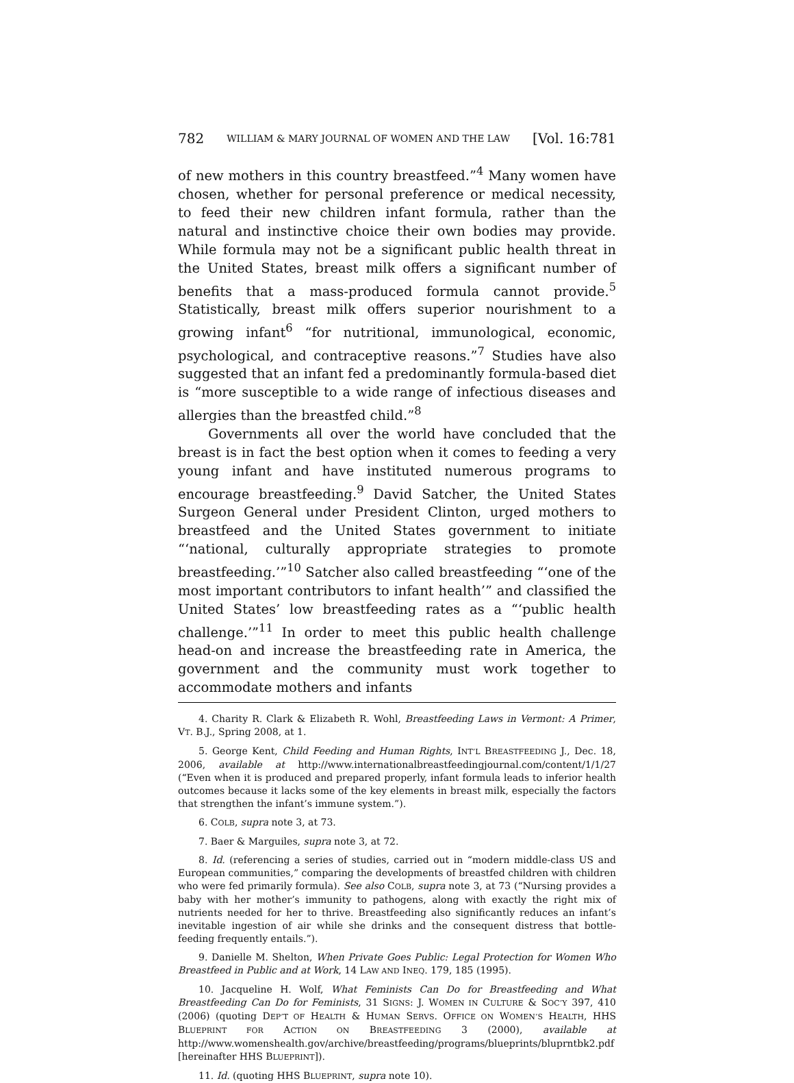782 WILLIAM & MARY JOURNAL OF WOMEN AND THE LAW [Vol. 16:781
of new mothers in this country breastfeed.”<sup>4</sup> Many women have chosen, whether for personal preference or medical necessity, to feed their new children infant formula, rather than the natural and instinctive choice their own bodies may provide. While formula may not be a significant public health threat in the United States, breast milk offers a significant number of benefits that a mass-produced formula cannot provide.<sup>5</sup> Statistically, breast milk offers superior nourishment to a growing infant<sup>6</sup> “for nutritional, immunological, economic, psychological, and contraceptive reasons.”<sup>7</sup> Studies have also suggested that an infant fed a predominantly formula-based diet is “more susceptible to a wide range of infectious diseases and allergies than the breastfed child.”<sup>8</sup>
Governments all over the world have concluded that the breast is in fact the best option when it comes to feeding a very young infant and have instituted numerous programs to encourage breastfeeding.<sup>9</sup> David Satcher, the United States Surgeon General under President Clinton, urged mothers to breastfeed and the United States government to initiate “‘national, culturally appropriate strategies to promote breastfeeding.’”<sup>10</sup> Satcher also called breastfeeding “‘one of the most important contributors to infant health’” and classified the United States’ low breastfeeding rates as a “‘public health challenge.’”<sup>11</sup> In order to meet this public health challenge head-on and increase the breastfeeding rate in America, the government and the community must work together to accommodate mothers and infants
4. Charity R. Clark & Elizabeth R. Wohl, Breastfeeding Laws in Vermont: A Primer, VT. B.J., Spring 2008, at 1.
5. George Kent, Child Feeding and Human Rights, INT’L BREASTFEEDING J., Dec. 18, 2006, available at http://www.internationalbreastfeedingjournal.com/content/1/1/27 (“Even when it is produced and prepared properly, infant formula leads to inferior health outcomes because it lacks some of the key elements in breast milk, especially the factors that strengthen the infant’s immune system.”).
6. COLB, supra note 3, at 73.
7. Baer & Marguiles, supra note 3, at 72.
8. Id. (referencing a series of studies, carried out in “modern middle-class US and European communities,” comparing the developments of breastfed children with children who were fed primarily formula). See also COLB, supra note 3, at 73 (“Nursing provides a baby with her mother’s immunity to pathogens, along with exactly the right mix of nutrients needed for her to thrive. Breastfeeding also significantly reduces an infant’s inevitable ingestion of air while she drinks and the consequent distress that bottle-feeding frequently entails.”).
9. Danielle M. Shelton, When Private Goes Public: Legal Protection for Women Who Breastfeed in Public and at Work, 14 LAW AND INEQ. 179, 185 (1995).
10. Jacqueline H. Wolf, What Feminists Can Do for Breastfeeding and What Breastfeeding Can Do for Feminists, 31 SIGNS: J. WOMEN IN CULTURE & SOC’Y 397, 410 (2006) (quoting DEP’T OF HEALTH & HUMAN SERVS. OFFICE ON WOMEN’S HEALTH, HHS BLUEPRINT FOR ACTION ON BREASTFEEDING 3 (2000), available at http://www.womenshealth.gov/archive/breastfeeding/programs/blueprints/bluprntbk2.pdf [hereinafter HHS BLUEPRINT]).
11. Id. (quoting HHS BLUEPRINT, supra note 10).